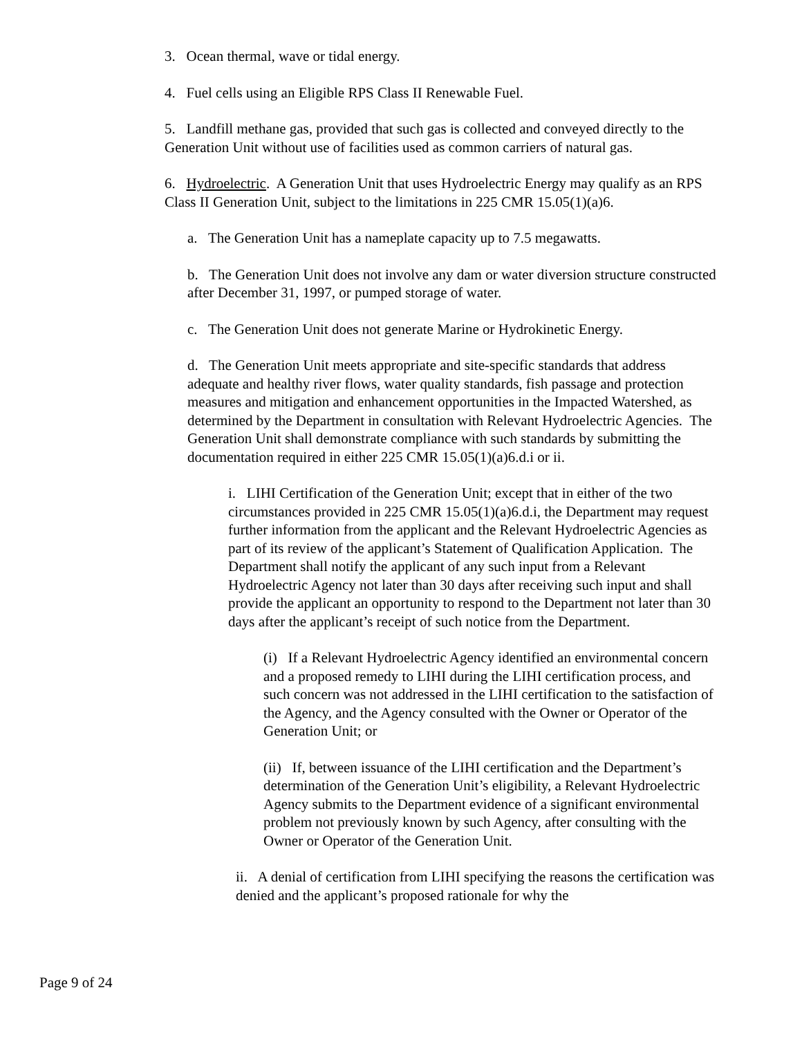3. Ocean thermal, wave or tidal energy.
4. Fuel cells using an Eligible RPS Class II Renewable Fuel.
5. Landfill methane gas, provided that such gas is collected and conveyed directly to the Generation Unit without use of facilities used as common carriers of natural gas.
6. Hydroelectric. A Generation Unit that uses Hydroelectric Energy may qualify as an RPS Class II Generation Unit, subject to the limitations in 225 CMR 15.05(1)(a)6.
a. The Generation Unit has a nameplate capacity up to 7.5 megawatts.
b. The Generation Unit does not involve any dam or water diversion structure constructed after December 31, 1997, or pumped storage of water.
c. The Generation Unit does not generate Marine or Hydrokinetic Energy.
d. The Generation Unit meets appropriate and site-specific standards that address adequate and healthy river flows, water quality standards, fish passage and protection measures and mitigation and enhancement opportunities in the Impacted Watershed, as determined by the Department in consultation with Relevant Hydroelectric Agencies. The Generation Unit shall demonstrate compliance with such standards by submitting the documentation required in either 225 CMR 15.05(1)(a)6.d.i or ii.
i. LIHI Certification of the Generation Unit; except that in either of the two circumstances provided in 225 CMR 15.05(1)(a)6.d.i, the Department may request further information from the applicant and the Relevant Hydroelectric Agencies as part of its review of the applicant’s Statement of Qualification Application. The Department shall notify the applicant of any such input from a Relevant Hydroelectric Agency not later than 30 days after receiving such input and shall provide the applicant an opportunity to respond to the Department not later than 30 days after the applicant’s receipt of such notice from the Department.
(i) If a Relevant Hydroelectric Agency identified an environmental concern and a proposed remedy to LIHI during the LIHI certification process, and such concern was not addressed in the LIHI certification to the satisfaction of the Agency, and the Agency consulted with the Owner or Operator of the Generation Unit; or
(ii) If, between issuance of the LIHI certification and the Department’s determination of the Generation Unit’s eligibility, a Relevant Hydroelectric Agency submits to the Department evidence of a significant environmental problem not previously known by such Agency, after consulting with the Owner or Operator of the Generation Unit.
ii. A denial of certification from LIHI specifying the reasons the certification was denied and the applicant’s proposed rationale for why the
Page 9 of 24